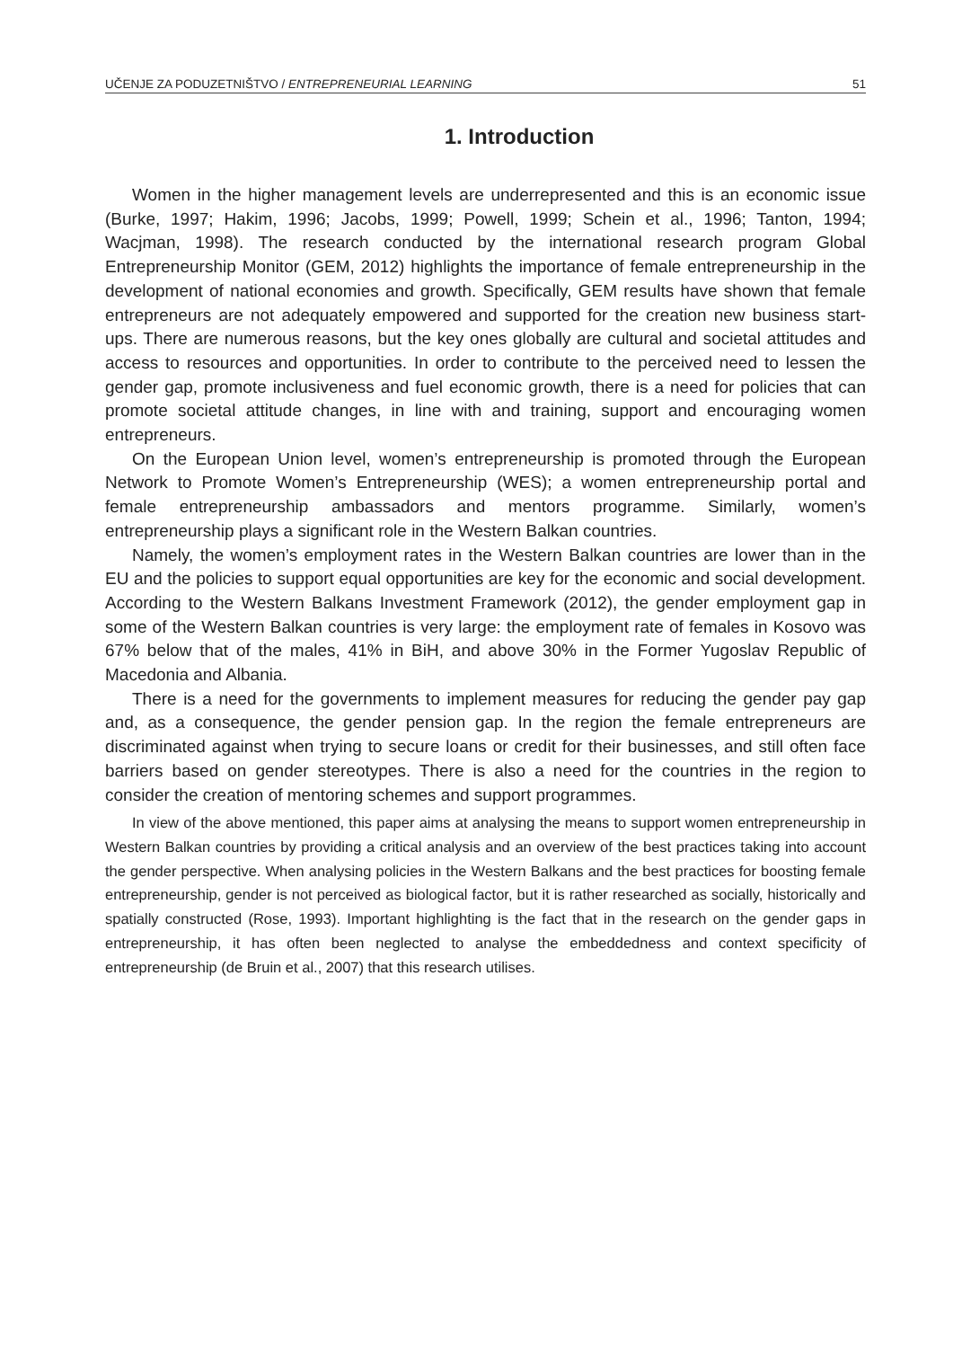UČENJE ZA PODUZETNIŠTVO / ENTREPRENEURIAL LEARNING 51
1. Introduction
Women in the higher management levels are underrepresented and this is an economic issue (Burke, 1997; Hakim, 1996; Jacobs, 1999; Powell, 1999; Schein et al., 1996; Tanton, 1994; Wacjman, 1998). The research conducted by the international research program Global Entrepreneurship Monitor (GEM, 2012) highlights the importance of female entrepreneurship in the development of national economies and growth. Specifically, GEM results have shown that female entrepreneurs are not adequately empowered and supported for the creation new business start-ups. There are numerous reasons, but the key ones globally are cultural and societal attitudes and access to resources and opportunities. In order to contribute to the perceived need to lessen the gender gap, promote inclusiveness and fuel economic growth, there is a need for policies that can promote societal attitude changes, in line with and training, support and encouraging women entrepreneurs.
On the European Union level, women’s entrepreneurship is promoted through the European Network to Promote Women’s Entrepreneurship (WES); a women entrepreneurship portal and female entrepreneurship ambassadors and mentors programme. Similarly, women’s entrepreneurship plays a significant role in the Western Balkan countries.
Namely, the women’s employment rates in the Western Balkan countries are lower than in the EU and the policies to support equal opportunities are key for the economic and social development. According to the Western Balkans Investment Framework (2012), the gender employment gap in some of the Western Balkan countries is very large: the employment rate of females in Kosovo was 67% below that of the males, 41% in BiH, and above 30% in the Former Yugoslav Republic of Macedonia and Albania.
There is a need for the governments to implement measures for reducing the gender pay gap and, as a consequence, the gender pension gap. In the region the female entrepreneurs are discriminated against when trying to secure loans or credit for their businesses, and still often face barriers based on gender stereotypes. There is also a need for the countries in the region to consider the creation of mentoring schemes and support programmes.
In view of the above mentioned, this paper aims at analysing the means to support women entrepreneurship in Western Balkan countries by providing a critical analysis and an overview of the best practices taking into account the gender perspective. When analysing policies in the Western Balkans and the best practices for boosting female entrepreneurship, gender is not perceived as biological factor, but it is rather researched as socially, historically and spatially constructed (Rose, 1993). Important highlighting is the fact that in the research on the gender gaps in entrepreneurship, it has often been neglected to analyse the embeddedness and context specificity of entrepreneurship (de Bruin et al., 2007) that this research utilises.